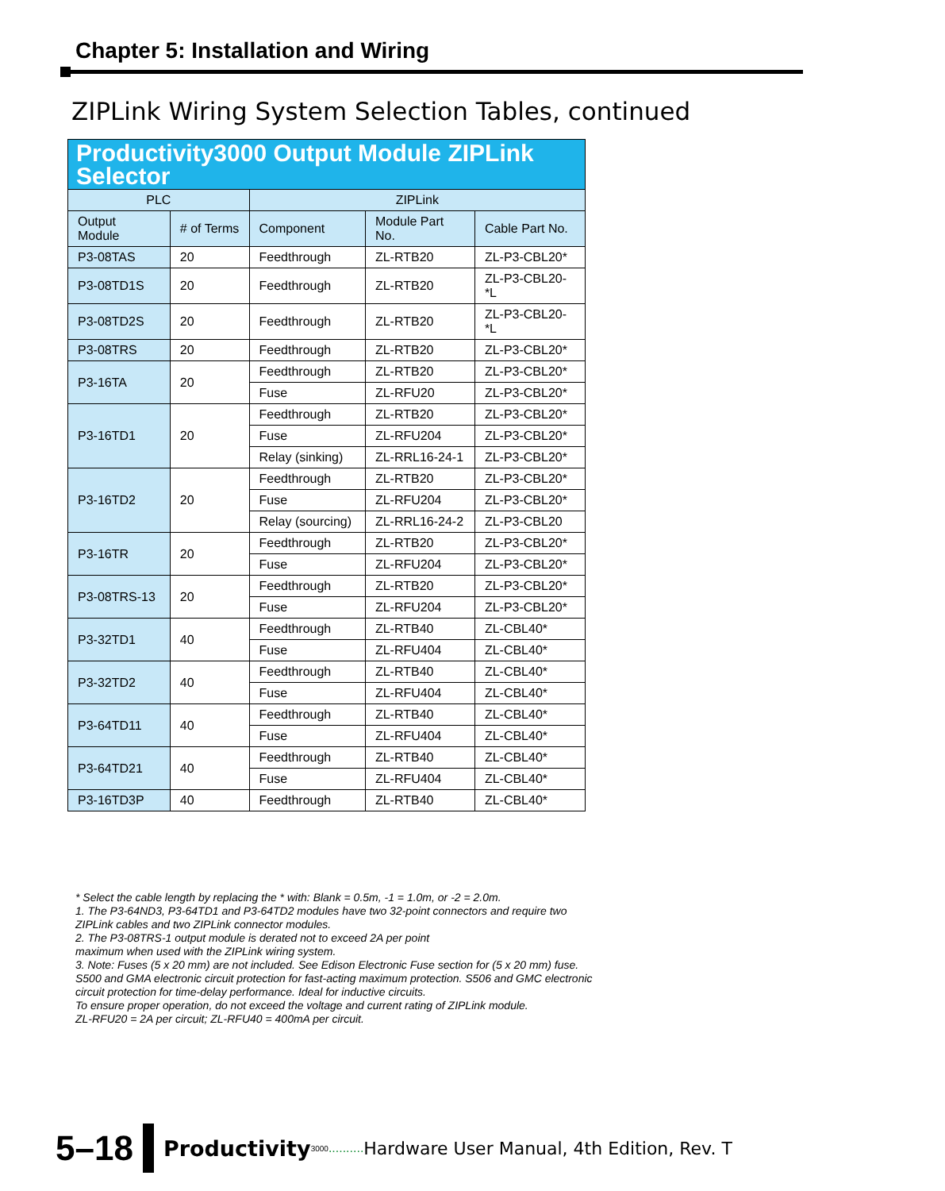Chapter 5: Installation and Wiring
ZIPLink Wiring System Selection Tables, continued
| Productivity3000 Output Module ZIPLink Selector | | | | |
| PLC | | ZIPLink | | |
| Output Module | # of Terms | Component | Module Part No. | Cable Part No. |
| P3-08TAS | 20 | Feedthrough | ZL-RTB20 | ZL-P3-CBL20* |
| P3-08TD1S | 20 | Feedthrough | ZL-RTB20 | ZL-P3-CBL20-*L |
| P3-08TD2S | 20 | Feedthrough | ZL-RTB20 | ZL-P3-CBL20-*L |
| P3-08TRS | 20 | Feedthrough | ZL-RTB20 | ZL-P3-CBL20* |
| P3-16TA | 20 | Feedthrough | ZL-RTB20 | ZL-P3-CBL20* |
| | | Fuse | ZL-RFU20 | ZL-P3-CBL20* |
| P3-16TD1 | 20 | Feedthrough | ZL-RTB20 | ZL-P3-CBL20* |
| | | Fuse | ZL-RFU204 | ZL-P3-CBL20* |
| | | Relay (sinking) | ZL-RRL16-24-1 | ZL-P3-CBL20* |
| P3-16TD2 | 20 | Feedthrough | ZL-RTB20 | ZL-P3-CBL20* |
| | | Fuse | ZL-RFU204 | ZL-P3-CBL20* |
| | | Relay (sourcing) | ZL-RRL16-24-2 | ZL-P3-CBL20 |
| P3-16TR | 20 | Feedthrough | ZL-RTB20 | ZL-P3-CBL20* |
| | | Fuse | ZL-RFU204 | ZL-P3-CBL20* |
| P3-08TRS-13 | 20 | Feedthrough | ZL-RTB20 | ZL-P3-CBL20* |
| | | Fuse | ZL-RFU204 | ZL-P3-CBL20* |
| P3-32TD1 | 40 | Feedthrough | ZL-RTB40 | ZL-CBL40* |
| | | Fuse | ZL-RFU404 | ZL-CBL40* |
| P3-32TD2 | 40 | Feedthrough | ZL-RTB40 | ZL-CBL40* |
| | | Fuse | ZL-RFU404 | ZL-CBL40* |
| P3-64TD11 | 40 | Feedthrough | ZL-RTB40 | ZL-CBL40* |
| | | Fuse | ZL-RFU404 | ZL-CBL40* |
| P3-64TD21 | 40 | Feedthrough | ZL-RTB40 | ZL-CBL40* |
| | | Fuse | ZL-RFU404 | ZL-CBL40* |
| P3-16TD3P | 40 | Feedthrough | ZL-RTB40 | ZL-CBL40* |
* Select the cable length by replacing the * with: Blank = 0.5m, -1 = 1.0m, or -2 = 2.0m.
1. The P3-64ND3, P3-64TD1 and P3-64TD2 modules have two 32-point connectors and require two ZIPLink cables and two ZIPLink connector modules.
2. The P3-08TRS-1 output module is derated not to exceed 2A per point
maximum when used with the ZIPLink wiring system.
3. Note: Fuses (5 x 20 mm) are not included. See Edison Electronic Fuse section for (5 x 20 mm) fuse. S500 and GMA electronic circuit protection for fast-acting maximum protection. S506 and GMC electronic circuit protection for time-delay performance. Ideal for inductive circuits.
To ensure proper operation, do not exceed the voltage and current rating of ZIPLink module.
ZL-RFU20 = 2A per circuit; ZL-RFU40 = 400mA per circuit.
5–18 Productivity 3000.......... Hardware User Manual, 4th Edition, Rev. T